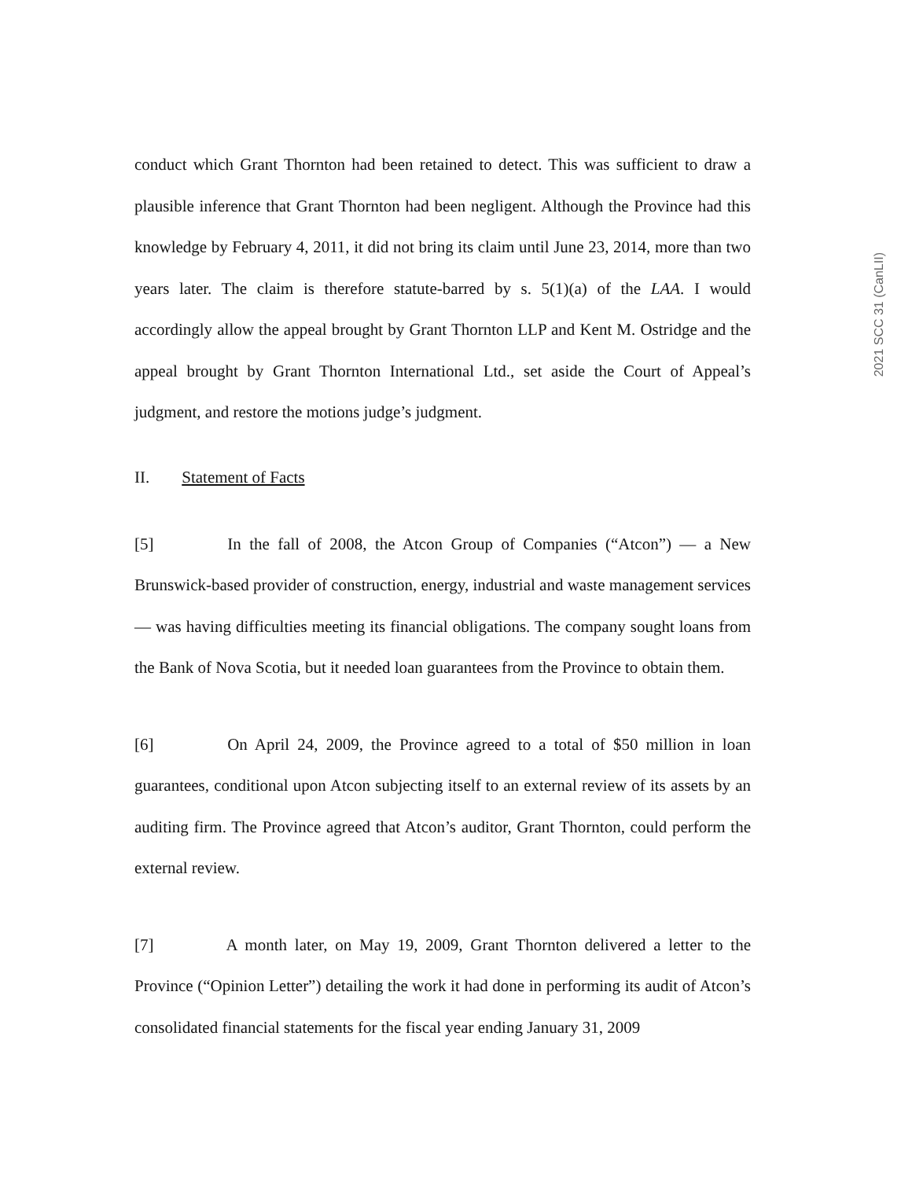conduct which Grant Thornton had been retained to detect. This was sufficient to draw a plausible inference that Grant Thornton had been negligent. Although the Province had this knowledge by February 4, 2011, it did not bring its claim until June 23, 2014, more than two years later. The claim is therefore statute-barred by s. 5(1)(a) of the LAA. I would accordingly allow the appeal brought by Grant Thornton LLP and Kent M. Ostridge and the appeal brought by Grant Thornton International Ltd., set aside the Court of Appeal’s judgment, and restore the motions judge’s judgment.
II. Statement of Facts
[5] In the fall of 2008, the Atcon Group of Companies (“Atcon”) — a New Brunswick-based provider of construction, energy, industrial and waste management services — was having difficulties meeting its financial obligations. The company sought loans from the Bank of Nova Scotia, but it needed loan guarantees from the Province to obtain them.
[6] On April 24, 2009, the Province agreed to a total of $50 million in loan guarantees, conditional upon Atcon subjecting itself to an external review of its assets by an auditing firm. The Province agreed that Atcon’s auditor, Grant Thornton, could perform the external review.
[7] A month later, on May 19, 2009, Grant Thornton delivered a letter to the Province (“Opinion Letter”) detailing the work it had done in performing its audit of Atcon’s consolidated financial statements for the fiscal year ending January 31, 2009
2021 SCC 31 (CanLII)